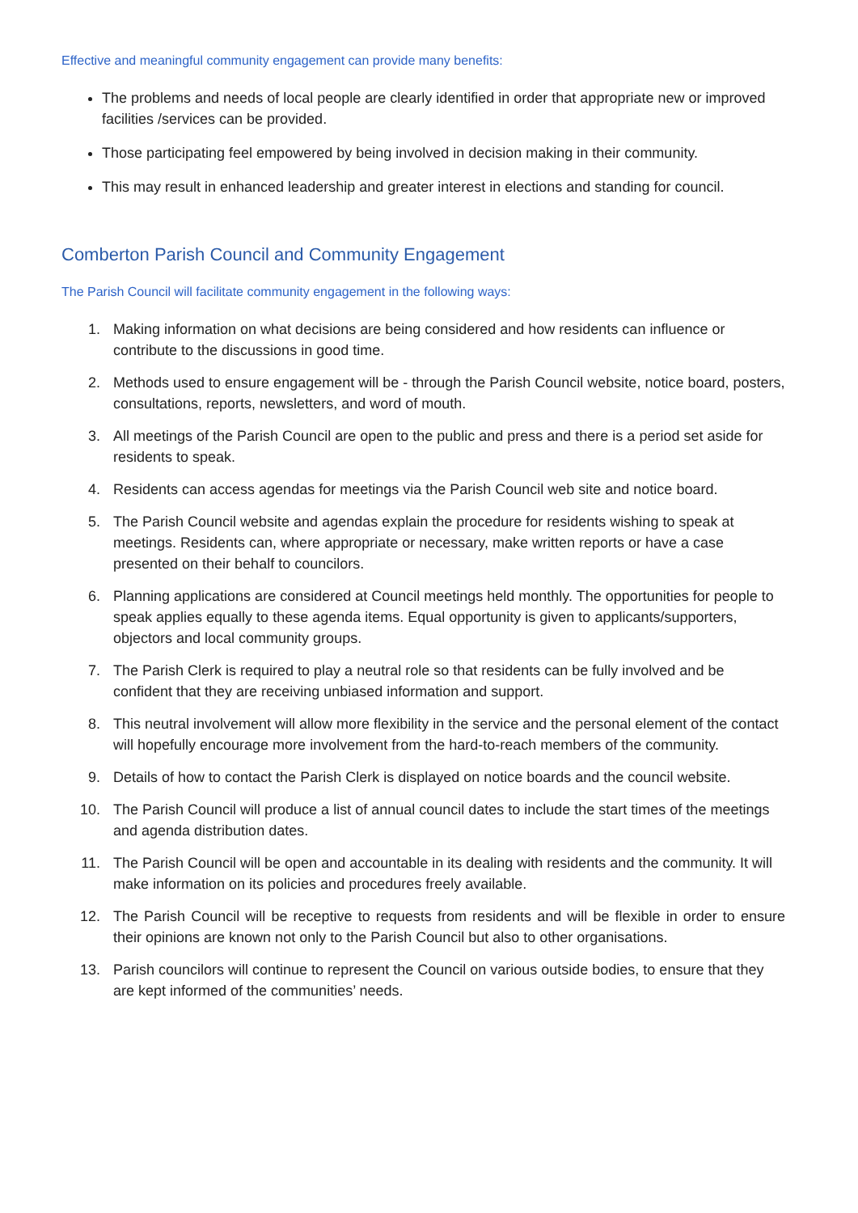Effective and meaningful community engagement can provide many benefits:
The problems and needs of local people are clearly identified in order that appropriate new or improved facilities /services can be provided.
Those participating feel empowered by being involved in decision making in their community.
This may result in enhanced leadership and greater interest in elections and standing for council.
Comberton Parish Council and Community Engagement
The Parish Council will facilitate community engagement in the following ways:
1. Making information on what decisions are being considered and how residents can influence or contribute to the discussions in good time.
2. Methods used to ensure engagement will be - through the Parish Council website, notice board, posters, consultations, reports, newsletters, and word of mouth.
3. All meetings of the Parish Council are open to the public and press and there is a period set aside for residents to speak.
4. Residents can access agendas for meetings via the Parish Council web site and notice board.
5. The Parish Council website and agendas explain the procedure for residents wishing to speak at meetings. Residents can, where appropriate or necessary, make written reports or have a case presented on their behalf to councilors.
6. Planning applications are considered at Council meetings held monthly. The opportunities for people to speak applies equally to these agenda items. Equal opportunity is given to applicants/supporters, objectors and local community groups.
7. The Parish Clerk is required to play a neutral role so that residents can be fully involved and be confident that they are receiving unbiased information and support.
8. This neutral involvement will allow more flexibility in the service and the personal element of the contact will hopefully encourage more involvement from the hard-to-reach members of the community.
9. Details of how to contact the Parish Clerk is displayed on notice boards and the council website.
10. The Parish Council will produce a list of annual council dates to include the start times of the meetings and agenda distribution dates.
11. The Parish Council will be open and accountable in its dealing with residents and the community. It will make information on its policies and procedures freely available.
12. The Parish Council will be receptive to requests from residents and will be flexible in order to ensure their opinions are known not only to the Parish Council but also to other organisations.
13. Parish councilors will continue to represent the Council on various outside bodies, to ensure that they are kept informed of the communities’ needs.